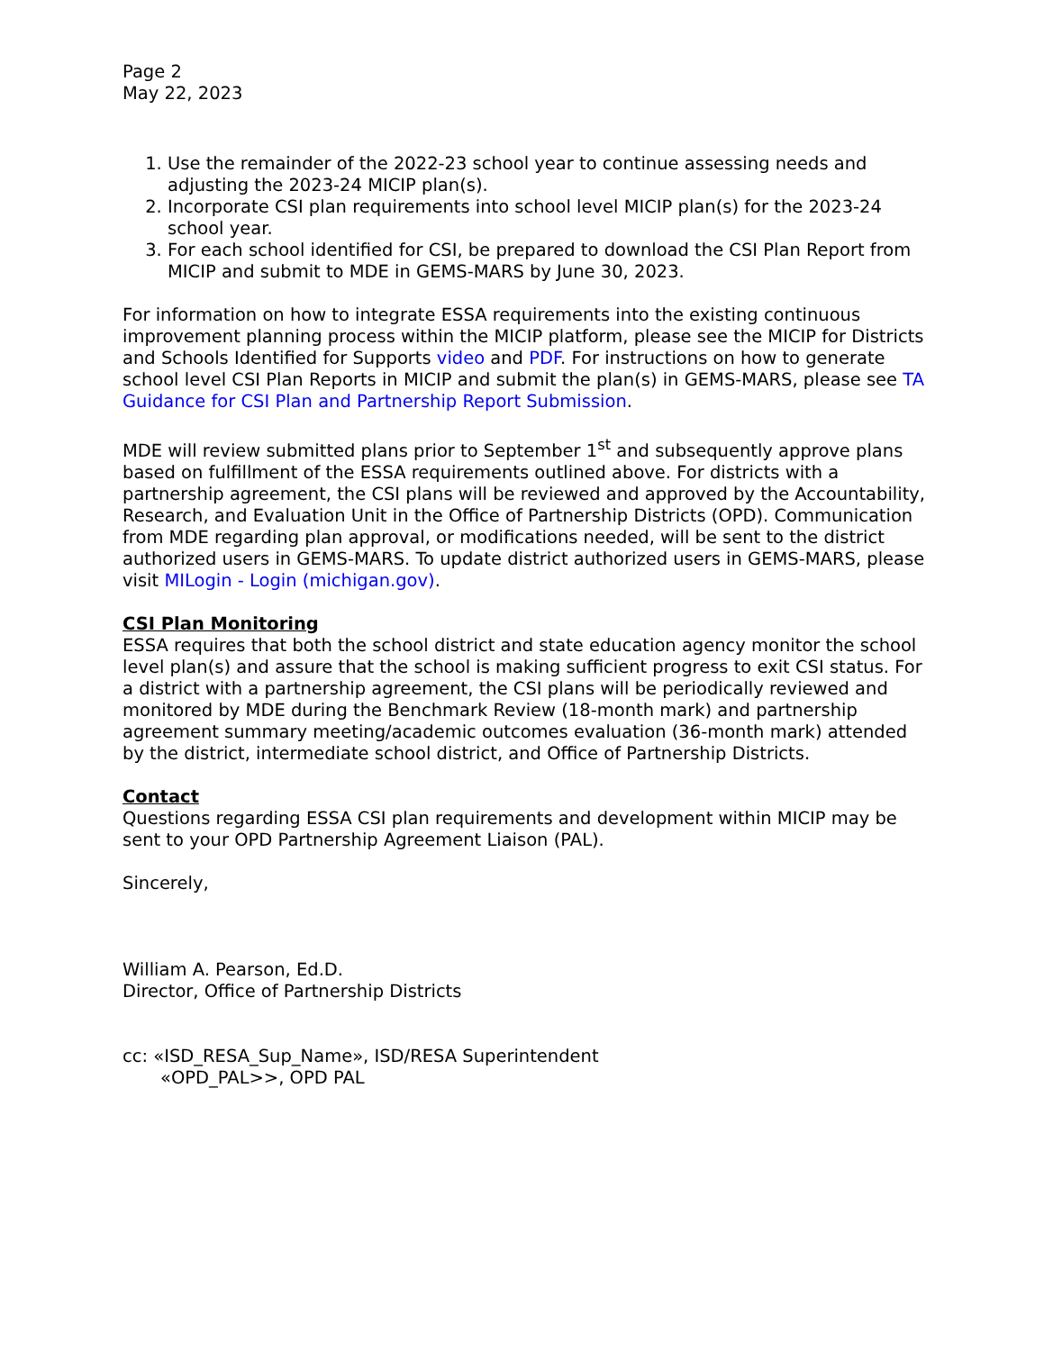Page 2
May 22, 2023
1. Use the remainder of the 2022-23 school year to continue assessing needs and adjusting the 2023-24 MICIP plan(s).
2. Incorporate CSI plan requirements into school level MICIP plan(s) for the 2023-24 school year.
3. For each school identified for CSI, be prepared to download the CSI Plan Report from MICIP and submit to MDE in GEMS-MARS by June 30, 2023.
For information on how to integrate ESSA requirements into the existing continuous improvement planning process within the MICIP platform, please see the MICIP for Districts and Schools Identified for Supports video and PDF. For instructions on how to generate school level CSI Plan Reports in MICIP and submit the plan(s) in GEMS-MARS, please see TA Guidance for CSI Plan and Partnership Report Submission.
MDE will review submitted plans prior to September 1<sup>st</sup> and subsequently approve plans based on fulfillment of the ESSA requirements outlined above. For districts with a partnership agreement, the CSI plans will be reviewed and approved by the Accountability, Research, and Evaluation Unit in the Office of Partnership Districts (OPD). Communication from MDE regarding plan approval, or modifications needed, will be sent to the district authorized users in GEMS-MARS. To update district authorized users in GEMS-MARS, please visit MILogin - Login (michigan.gov).
CSI Plan Monitoring
ESSA requires that both the school district and state education agency monitor the school level plan(s) and assure that the school is making sufficient progress to exit CSI status. For a district with a partnership agreement, the CSI plans will be periodically reviewed and monitored by MDE during the Benchmark Review (18-month mark) and partnership agreement summary meeting/academic outcomes evaluation (36-month mark) attended by the district, intermediate school district, and Office of Partnership Districts.
Contact
Questions regarding ESSA CSI plan requirements and development within MICIP may be sent to your OPD Partnership Agreement Liaison (PAL).
Sincerely,
William A. Pearson, Ed.D.
Director, Office of Partnership Districts
cc: «ISD_RESA_Sup_Name», ISD/RESA Superintendent
«OPD_PAL>>, OPD PAL